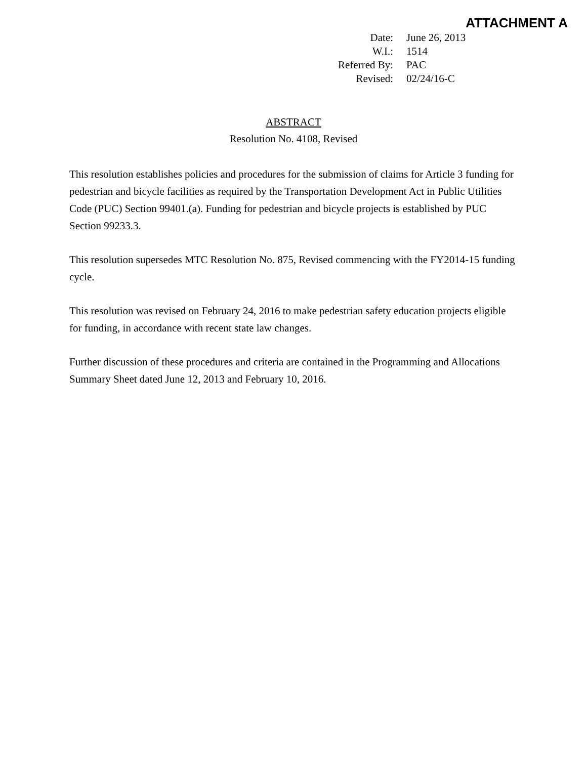ATTACHMENT A
| Date: | June 26, 2013 |
| W.I.: | 1514 |
| Referred By: | PAC |
| Revised: | 02/24/16-C |
ABSTRACT
Resolution No. 4108, Revised
This resolution establishes policies and procedures for the submission of claims for Article 3 funding for pedestrian and bicycle facilities as required by the Transportation Development Act in Public Utilities Code (PUC) Section 99401.(a). Funding for pedestrian and bicycle projects is established by PUC Section 99233.3.
This resolution supersedes MTC Resolution No. 875, Revised commencing with the FY2014-15 funding cycle.
This resolution was revised on February 24, 2016 to make pedestrian safety education projects eligible for funding, in accordance with recent state law changes.
Further discussion of these procedures and criteria are contained in the Programming and Allocations Summary Sheet dated June 12, 2013 and February 10, 2016.